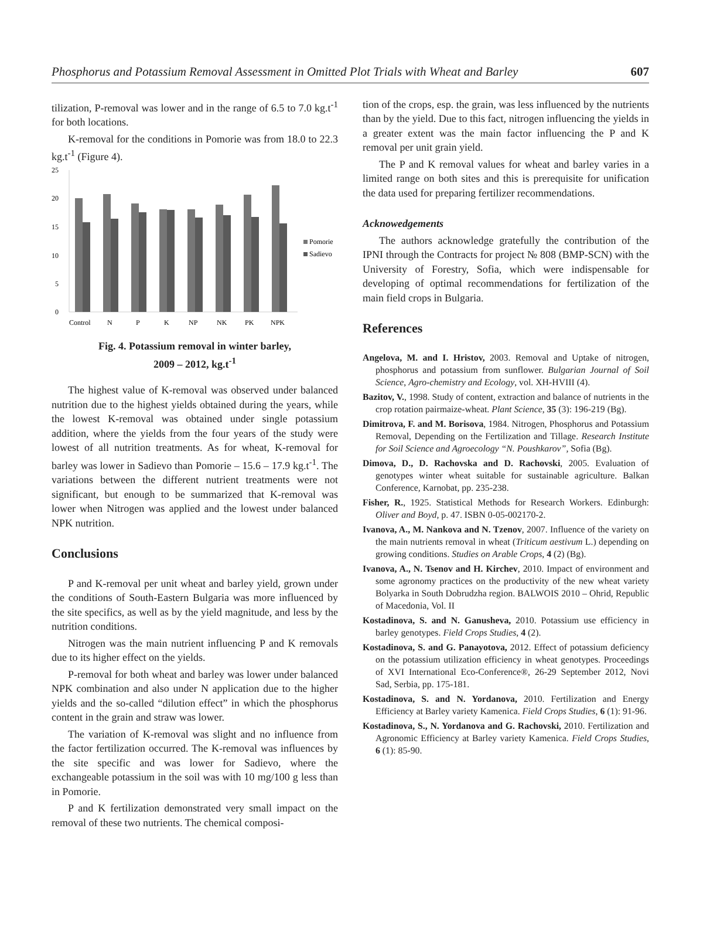Phosphorus and Potassium Removal Assessment in Omitted Plot Trials with Wheat and Barley 607
tilization, P-removal was lower and in the range of 6.5 to 7.0 kg.t<sup>-1</sup> for both locations.
K-removal for the conditions in Pomorie was from 18.0 to 22.3 kg.t<sup>-1</sup> (Figure 4).
25
20
15
10
5
0
Pomorie
Sadievo
Control
N
P
K
NP
NK
PK
NPK
Fig. 4. Potassium removal in winter barley,
2009 – 2012, kg.t<sup>-1</sup>
The highest value of K-removal was observed under balanced nutrition due to the highest yields obtained during the years, while the lowest K-removal was obtained under single potassium addition, where the yields from the four years of the study were lowest of all nutrition treatments. As for wheat, K-removal for barley was lower in Sadievo than Pomorie – 15.6 – 17.9 kg.t<sup>-1</sup>. The variations between the different nutrient treatments were not significant, but enough to be summarized that K-removal was lower when Nitrogen was applied and the lowest under balanced NPK nutrition.
Conclusions
P and K-removal per unit wheat and barley yield, grown under the conditions of South-Eastern Bulgaria was more influenced by the site specifics, as well as by the yield magnitude, and less by the nutrition conditions.
Nitrogen was the main nutrient influencing P and K removals due to its higher effect on the yields.
P-removal for both wheat and barley was lower under balanced NPK combination and also under N application due to the higher yields and the so-called “dilution effect” in which the phosphorus content in the grain and straw was lower.
The variation of K-removal was slight and no influence from the factor fertilization occurred. The K-removal was influences by the site specific and was lower for Sadievo, where the exchangeable potassium in the soil was with 10 mg/100 g less than in Pomorie.
P and K fertilization demonstrated very small impact on the removal of these two nutrients. The chemical composi-
tion of the crops, esp. the grain, was less influenced by the nutrients than by the yield. Due to this fact, nitrogen influencing the yields in a greater extent was the main factor influencing the P and K removal per unit grain yield.
The P and K removal values for wheat and barley varies in a limited range on both sites and this is prerequisite for unification the data used for preparing fertilizer recommendations.
Acknowedgements
The authors acknowledge gratefully the contribution of the IPNI through the Contracts for project № 808 (BMP-SCN) with the University of Forestry, Sofia, which were indispensable for developing of optimal recommendations for fertilization of the main field crops in Bulgaria.
References
Angelova, M. and I. Hristov, 2003. Removal and Uptake of nitrogen, phosphorus and potassium from sunflower. Bulgarian Journal of Soil Science, Agro-chemistry and Ecology, vol. XH-HVIII (4).
Bazitov, V., 1998. Study of content, extraction and balance of nutrients in the crop rotation pairmaize-wheat. Plant Science, 35 (3): 196-219 (Bg).
Dimitrova, F. and M. Borisova, 1984. Nitrogen, Phosphorus and Potassium Removal, Depending on the Fertilization and Tillage. Research Institute for Soil Science and Agroecology “N. Poushkarov”, Sofia (Bg).
Dimova, D., D. Rachovska and D. Rachovski, 2005. Evaluation of genotypes winter wheat suitable for sustainable agriculture. Balkan Conference, Karnobat, pp. 235-238.
Fisher, R., 1925. Statistical Methods for Research Workers. Edinburgh: Oliver and Boyd, p. 47. ISBN 0-05-002170-2.
Ivanova, A., M. Nankova and N. Tzenov, 2007. Influence of the variety on the main nutrients removal in wheat (Triticum aestivum L.) depending on growing conditions. Studies on Arable Crops, 4 (2) (Bg).
Ivanova, A., N. Tsenov and H. Kirchev, 2010. Impact of environment and some agronomy practices on the productivity of the new wheat variety Bolyarka in South Dobrudzha region. BALWOIS 2010 – Ohrid, Republic of Macedonia, Vol. II
Kostadinova, S. and N. Ganusheva, 2010. Potassium use efficiency in barley genotypes. Field Crops Studies, 4 (2).
Kostadinova, S. and G. Panayotova, 2012. Effect of potassium deficiency on the potassium utilization efficiency in wheat genotypes. Proceedings of XVI International Eco-Conference®, 26-29 September 2012, Novi Sad, Serbia, pp. 175-181.
Kostadinova, S. and N. Yordanova, 2010. Fertilization and Energy Efficiency at Barley variety Kamenica. Field Crops Studies, 6 (1): 91-96.
Kostadinova, S., N. Yordanova and G. Rachovski, 2010. Fertilization and Agronomic Efficiency at Barley variety Kamenica. Field Crops Studies, 6 (1): 85-90.